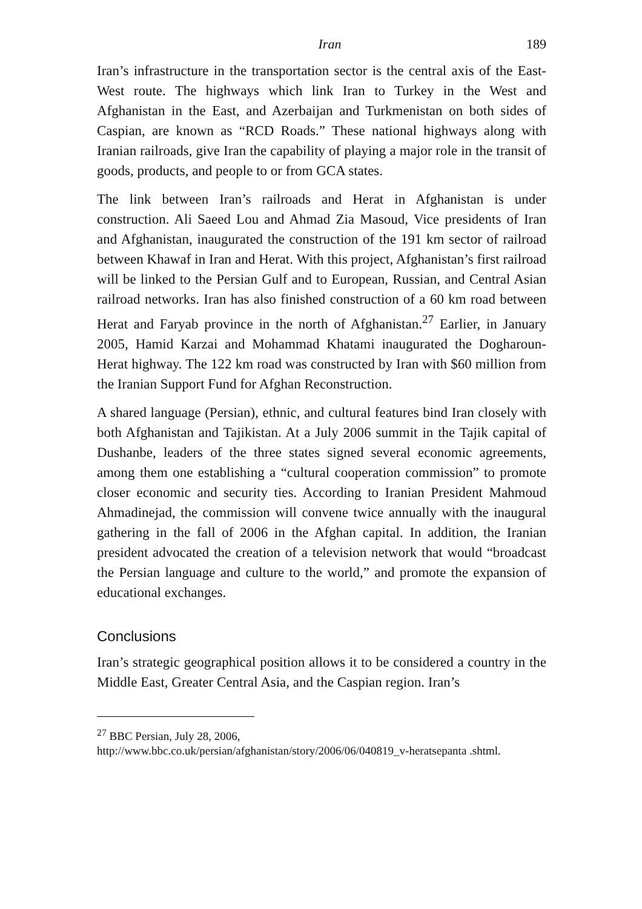Iran 189
Iran’s infrastructure in the transportation sector is the central axis of the East-West route. The highways which link Iran to Turkey in the West and Afghanistan in the East, and Azerbaijan and Turkmenistan on both sides of Caspian, are known as “RCD Roads.” These national highways along with Iranian railroads, give Iran the capability of playing a major role in the transit of goods, products, and people to or from GCA states.
The link between Iran’s railroads and Herat in Afghanistan is under construction. Ali Saeed Lou and Ahmad Zia Masoud, Vice presidents of Iran and Afghanistan, inaugurated the construction of the 191 km sector of railroad between Khawaf in Iran and Herat. With this project, Afghanistan’s first railroad will be linked to the Persian Gulf and to European, Russian, and Central Asian railroad networks. Iran has also finished construction of a 60 km road between Herat and Faryab province in the north of Afghanistan.<sup>27</sup> Earlier, in January 2005, Hamid Karzai and Mohammad Khatami inaugurated the Dogharoun-Herat highway. The 122 km road was constructed by Iran with $60 million from the Iranian Support Fund for Afghan Reconstruction.
A shared language (Persian), ethnic, and cultural features bind Iran closely with both Afghanistan and Tajikistan. At a July 2006 summit in the Tajik capital of Dushanbe, leaders of the three states signed several economic agreements, among them one establishing a “cultural cooperation commission” to promote closer economic and security ties. According to Iranian President Mahmoud Ahmadinejad, the commission will convene twice annually with the inaugural gathering in the fall of 2006 in the Afghan capital. In addition, the Iranian president advocated the creation of a television network that would “broadcast the Persian language and culture to the world,” and promote the expansion of educational exchanges.
Conclusions
Iran’s strategic geographical position allows it to be considered a country in the Middle East, Greater Central Asia, and the Caspian region. Iran’s
<sup>27</sup> BBC Persian, July 28, 2006,
http://www.bbc.co.uk/persian/afghanistan/story/2006/06/040819_v-heratsepanta .shtml.